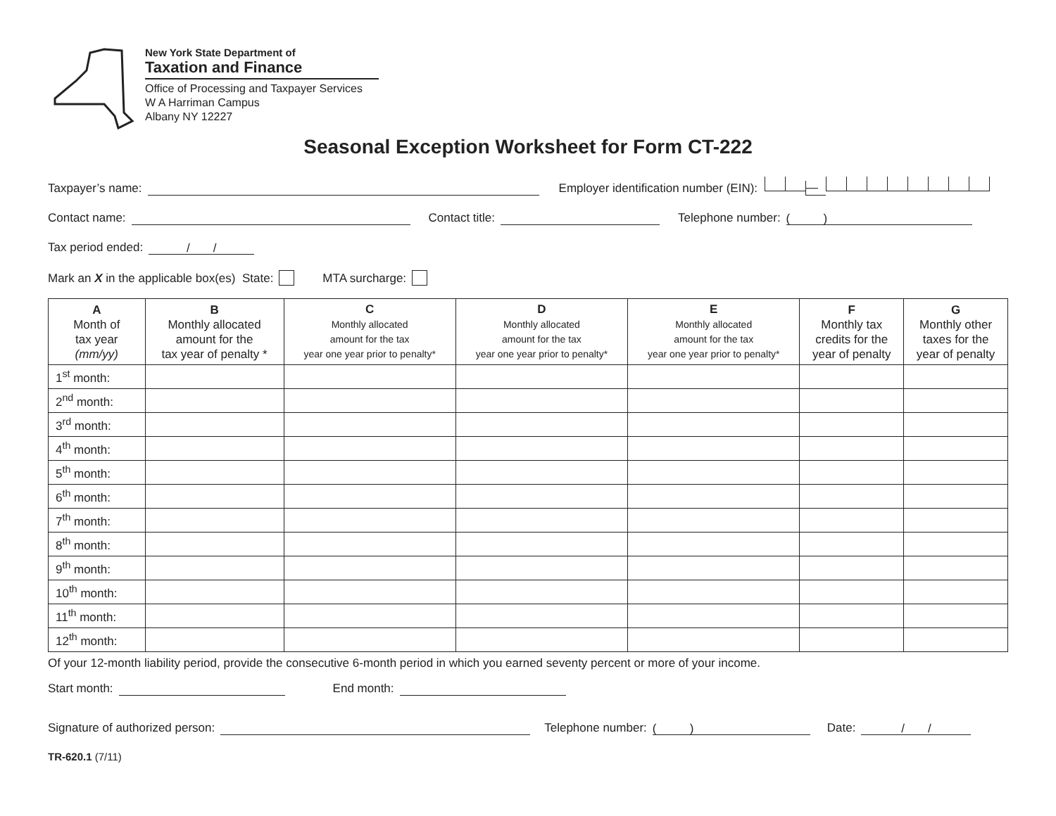New York State Department of
Taxation and Finance
Office of Processing and Taxpayer Services
W A Harriman Campus
Albany NY 12227
Seasonal Exception Worksheet for Form CT-222
Taxpayer’s name: Employer identification number (EIN): —
Contact name: Contact title: Telephone number: ( )
Tax period ended: / /
Mark an X in the applicable box(es) State: MTA surcharge:
| A Month of tax year (mm/yy) | B Monthly allocated amount for the tax year of penalty * | C Monthly allocated amount for the tax year one year prior to penalty* | D Monthly allocated amount for the tax year one year prior to penalty* | E Monthly allocated amount for the tax year one year prior to penalty* | F Monthly tax credits for the year of penalty | G Monthly other taxes for the year of penalty |
| --- | --- | --- | --- | --- | --- | --- |
| 1<sup>st</sup> month: | | | | | | |
| 2<sup>nd</sup> month: | | | | | | |
| 3<sup>rd</sup> month: | | | | | | |
| 4<sup>th</sup> month: | | | | | | |
| 5<sup>th</sup> month: | | | | | | |
| 6<sup>th</sup> month: | | | | | | |
| 7<sup>th</sup> month: | | | | | | |
| 8<sup>th</sup> month: | | | | | | |
| 9<sup>th</sup> month: | | | | | | |
| 10<sup>th</sup> month: | | | | | | |
| 11<sup>th</sup> month: | | | | | | |
| 12<sup>th</sup> month: | | | | | | |
Of your 12-month liability period, provide the consecutive 6-month period in which you earned seventy percent or more of your income.
Start month: End month:
Signature of authorized person: Telephone number: ( ) Date: / /
TR-620.1 (7/11)